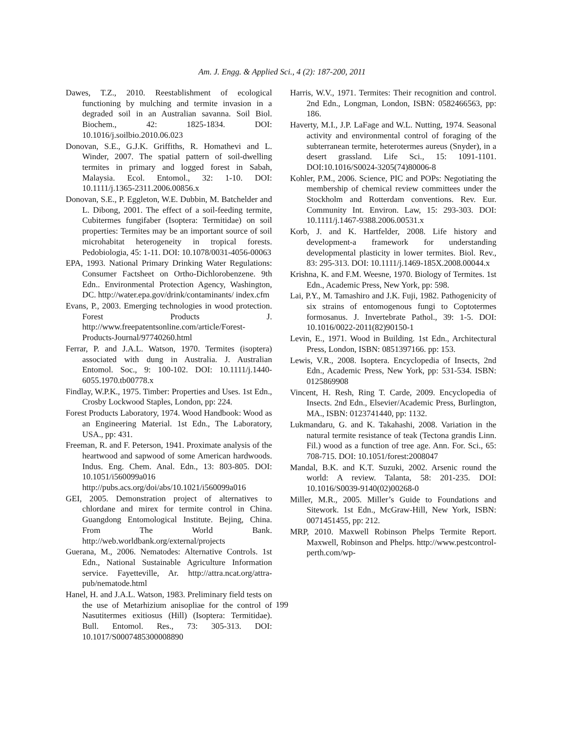Am. J. Engg. & Applied Sci., 4 (2): 187-200, 2011
Dawes, T.Z., 2010. Reestablishment of ecological functioning by mulching and termite invasion in a degraded soil in an Australian savanna. Soil Biol. Biochem., 42: 1825-1834. DOI: 10.1016/j.soilbio.2010.06.023
Donovan, S.E., G.J.K. Griffiths, R. Homathevi and L. Winder, 2007. The spatial pattern of soil-dwelling termites in primary and logged forest in Sabah, Malaysia. Ecol. Entomol., 32: 1-10. DOI: 10.1111/j.1365-2311.2006.00856.x
Donovan, S.E., P. Eggleton, W.E. Dubbin, M. Batchelder and L. Dibong, 2001. The effect of a soil-feeding termite, Cubitermes fungifaber (Isoptera: Termitidae) on soil properties: Termites may be an important source of soil microhabitat heterogeneity in tropical forests. Pedobiologia, 45: 1-11. DOI: 10.1078/0031-4056-00063
EPA, 1993. National Primary Drinking Water Regulations: Consumer Factsheet on Ortho-Dichlorobenzene. 9th Edn.. Environmental Protection Agency, Washington, DC. http://water.epa.gov/drink/contaminants/ index.cfm
Evans, P., 2003. Emerging technologies in wood protection. Forest Products J. http://www.freepatentsonline.com/article/Forest-Products-Journal/97740260.html
Ferrar, P. and J.A.L. Watson, 1970. Termites (isoptera) associated with dung in Australia. J. Australian Entomol. Soc., 9: 100-102. DOI: 10.1111/j.1440-6055.1970.tb00778.x
Findlay, W.P.K., 1975. Timber: Properties and Uses. 1st Edn., Crosby Lockwood Staples, London, pp: 224.
Forest Products Laboratory, 1974. Wood Handbook: Wood as an Engineering Material. 1st Edn., The Laboratory, USA., pp: 431.
Freeman, R. and F. Peterson, 1941. Proximate analysis of the heartwood and sapwood of some American hardwoods. Indus. Eng. Chem. Anal. Edn., 13: 803-805. DOI: 10.1051/i560099a016 http://pubs.acs.org/doi/abs/10.1021/i560099a016
GEI, 2005. Demonstration project of alternatives to chlordane and mirex for termite control in China. Guangdong Entomological Institute. Bejing, China. From The World Bank. http://web.worldbank.org/external/projects
Guerana, M., 2006. Nematodes: Alternative Controls. 1st Edn., National Sustainable Agriculture Information service. Fayetteville, Ar. http://attra.ncat.org/attra-pub/nematode.html
Hanel, H. and J.A.L. Watson, 1983. Preliminary field tests on the use of Metarhizium anisopliae for the control of Nasutitermes exitiosus (Hill) (Isoptera: Termitidae). Bull. Entomol. Res., 73: 305-313. DOI: 10.1017/S0007485300008890
Harris, W.V., 1971. Termites: Their recognition and control. 2nd Edn., Longman, London, ISBN: 0582466563, pp: 186.
Haverty, M.I., J.P. LaFage and W.L. Nutting, 1974. Seasonal activity and environmental control of foraging of the subterranean termite, heterotermes aureus (Snyder), in a desert grassland. Life Sci., 15: 1091-1101. DOI:10.1016/S0024-3205(74)80006-8
Kohler, P.M., 2006. Science, PIC and POPs: Negotiating the membership of chemical review committees under the Stockholm and Rotterdam conventions. Rev. Eur. Community Int. Environ. Law, 15: 293-303. DOI: 10.1111/j.1467-9388.2006.00531.x
Korb, J. and K. Hartfelder, 2008. Life history and development-a framework for understanding developmental plasticity in lower termites. Biol. Rev., 83: 295-313. DOI: 10.1111/j.1469-185X.2008.00044.x
Krishna, K. and F.M. Weesne, 1970. Biology of Termites. 1st Edn., Academic Press, New York, pp: 598.
Lai, P.Y., M. Tamashiro and J.K. Fuji, 1982. Pathogenicity of six strains of entomogenous fungi to Coptotermes formosanus. J. Invertebrate Pathol., 39: 1-5. DOI: 10.1016/0022-2011(82)90150-1
Levin, E., 1971. Wood in Building. 1st Edn., Architectural Press, London, ISBN: 0851397166. pp: 153.
Lewis, V.R., 2008. Isoptera. Encyclopedia of Insects, 2nd Edn., Academic Press, New York, pp: 531-534. ISBN: 0125869908
Vincent, H. Resh, Ring T. Carde, 2009. Encyclopedia of Insects. 2nd Edn., Elsevier/Academic Press, Burlington, MA., ISBN: 0123741440, pp: 1132.
Lukmandaru, G. and K. Takahashi, 2008. Variation in the natural termite resistance of teak (Tectona grandis Linn. Fil.) wood as a function of tree age. Ann. For. Sci., 65: 708-715. DOI: 10.1051/forest:2008047
Mandal, B.K. and K.T. Suzuki, 2002. Arsenic round the world: A review. Talanta, 58: 201-235. DOI: 10.1016/S0039-9140(02)00268-0
Miller, M.R., 2005. Miller’s Guide to Foundations and Sitework. 1st Edn., McGraw-Hill, New York, ISBN: 0071451455, pp: 212.
MRP, 2010. Maxwell Robinson Phelps Termite Report. Maxwell, Robinson and Phelps. http://www.pestcontrol-perth.com/wp-
199